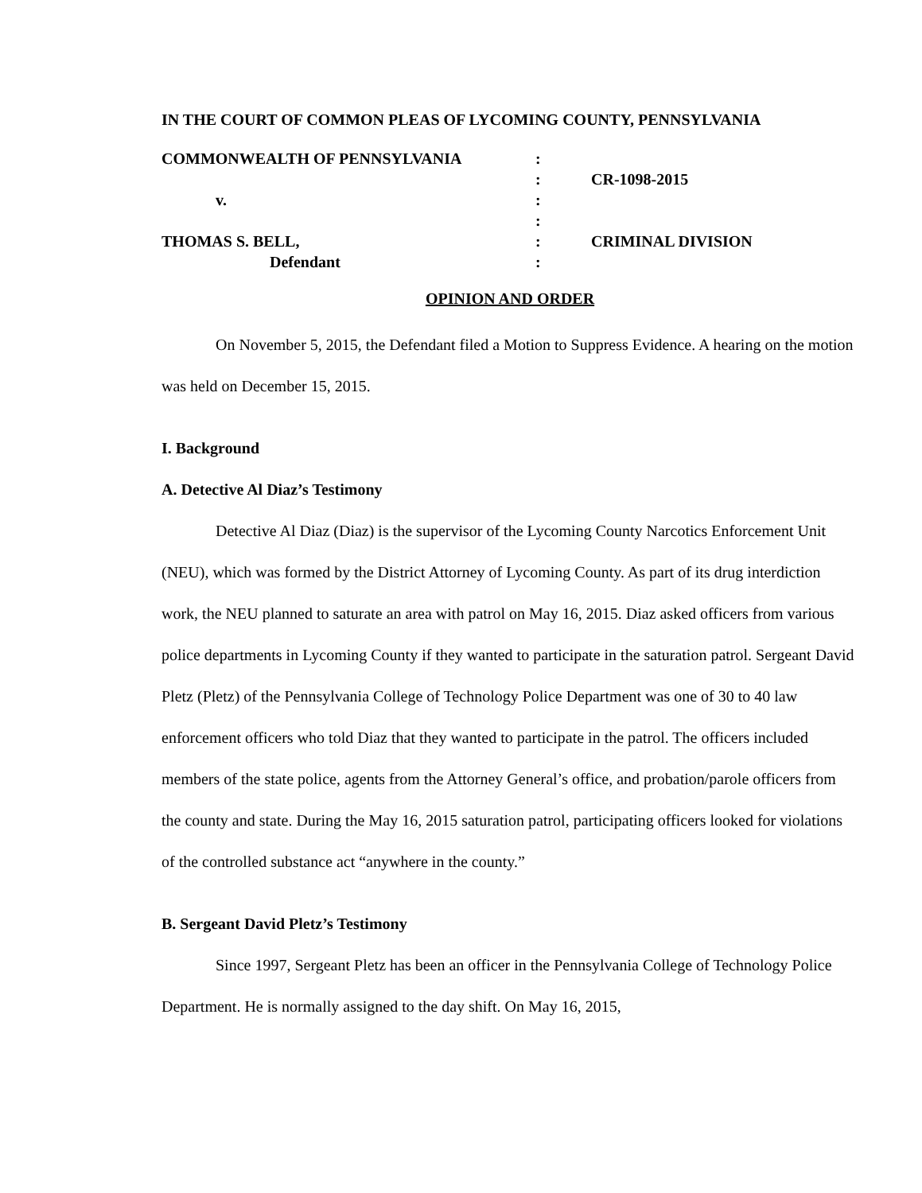IN THE COURT OF COMMON PLEAS OF LYCOMING COUNTY, PENNSYLVANIA
COMMONWEALTH OF PENNSYLVANIA
:
:
CR-1098-2015
v.
:
:
THOMAS S. BELL,
:
CRIMINAL DIVISION
Defendant
:
OPINION AND ORDER
On November 5, 2015, the Defendant filed a Motion to Suppress Evidence. A hearing on the motion was held on December 15, 2015.
I. Background
A. Detective Al Diaz’s Testimony
Detective Al Diaz (Diaz) is the supervisor of the Lycoming County Narcotics Enforcement Unit (NEU), which was formed by the District Attorney of Lycoming County. As part of its drug interdiction work, the NEU planned to saturate an area with patrol on May 16, 2015. Diaz asked officers from various police departments in Lycoming County if they wanted to participate in the saturation patrol. Sergeant David Pletz (Pletz) of the Pennsylvania College of Technology Police Department was one of 30 to 40 law enforcement officers who told Diaz that they wanted to participate in the patrol. The officers included members of the state police, agents from the Attorney General’s office, and probation/parole officers from the county and state. During the May 16, 2015 saturation patrol, participating officers looked for violations of the controlled substance act “anywhere in the county.”
B. Sergeant David Pletz’s Testimony
Since 1997, Sergeant Pletz has been an officer in the Pennsylvania College of Technology Police Department. He is normally assigned to the day shift. On May 16, 2015,